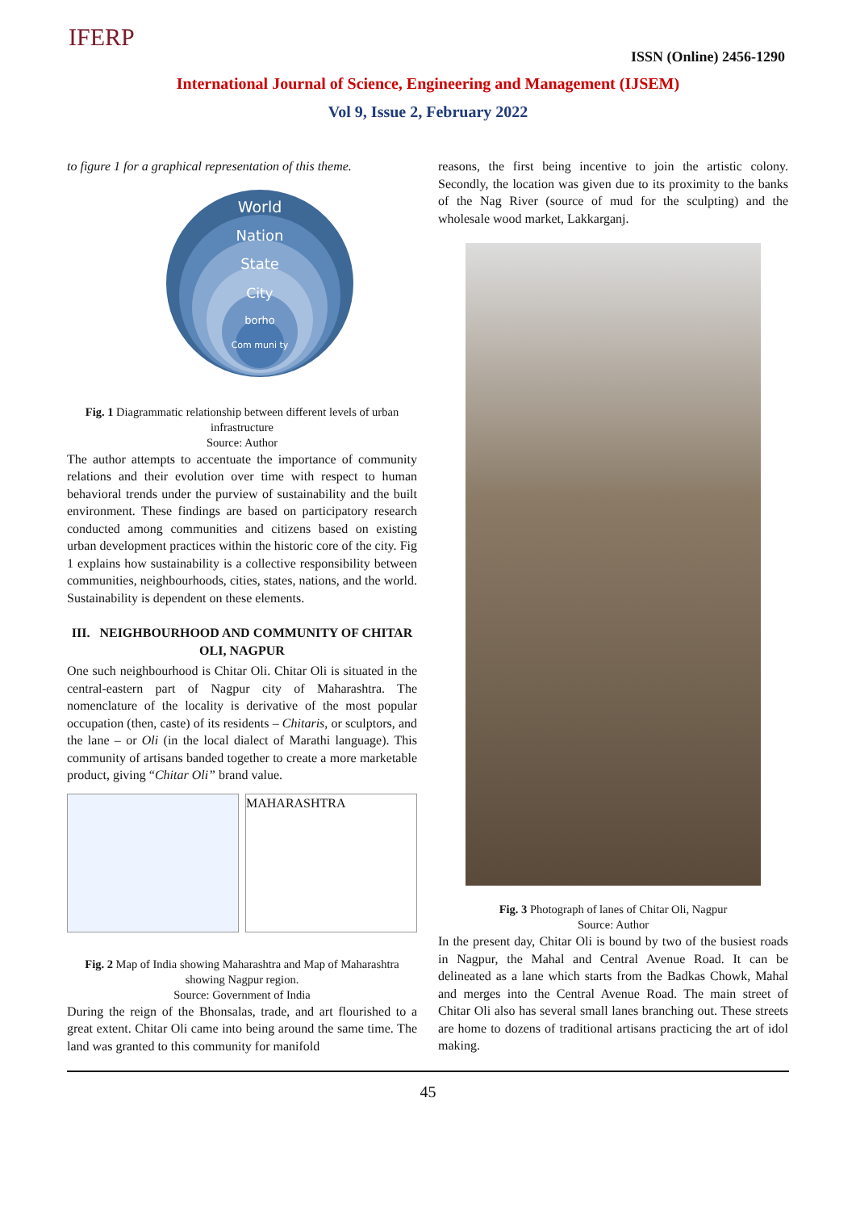IFERP ISSN (Online) 2456-1290
International Journal of Science, Engineering and Management (IJSEM)
Vol 9, Issue 2, February 2022
to figure 1 for a graphical representation of this theme.
World
Nation
State
City
borho
Com muni ty
Fig. 1 Diagrammatic relationship between different levels of urban infrastructure
Source: Author
The author attempts to accentuate the importance of community relations and their evolution over time with respect to human behavioral trends under the purview of sustainability and the built environment. These findings are based on participatory research conducted among communities and citizens based on existing urban development practices within the historic core of the city. Fig 1 explains how sustainability is a collective responsibility between communities, neighbourhoods, cities, states, nations, and the world. Sustainability is dependent on these elements.
III. NEIGHBOURHOOD AND COMMUNITY OF CHITAR OLI, NAGPUR
One such neighbourhood is Chitar Oli. Chitar Oli is situated in the central-eastern part of Nagpur city of Maharashtra. The nomenclature of the locality is derivative of the most popular occupation (then, caste) of its residents – Chitaris, or sculptors, and the lane – or Oli (in the local dialect of Marathi language). This community of artisans banded together to create a more marketable product, giving “Chitar Oli” brand value.
MAHARASHTRA
Fig. 2 Map of India showing Maharashtra and Map of Maharashtra showing Nagpur region.
Source: Government of India
During the reign of the Bhonsalas, trade, and art flourished to a great extent. Chitar Oli came into being around the same time. The land was granted to this community for manifold
reasons, the first being incentive to join the artistic colony. Secondly, the location was given due to its proximity to the banks of the Nag River (source of mud for the sculpting) and the wholesale wood market, Lakkarganj.
Fig. 3 Photograph of lanes of Chitar Oli, Nagpur
Source: Author
In the present day, Chitar Oli is bound by two of the busiest roads in Nagpur, the Mahal and Central Avenue Road. It can be delineated as a lane which starts from the Badkas Chowk, Mahal and merges into the Central Avenue Road. The main street of Chitar Oli also has several small lanes branching out. These streets are home to dozens of traditional artisans practicing the art of idol making.
45